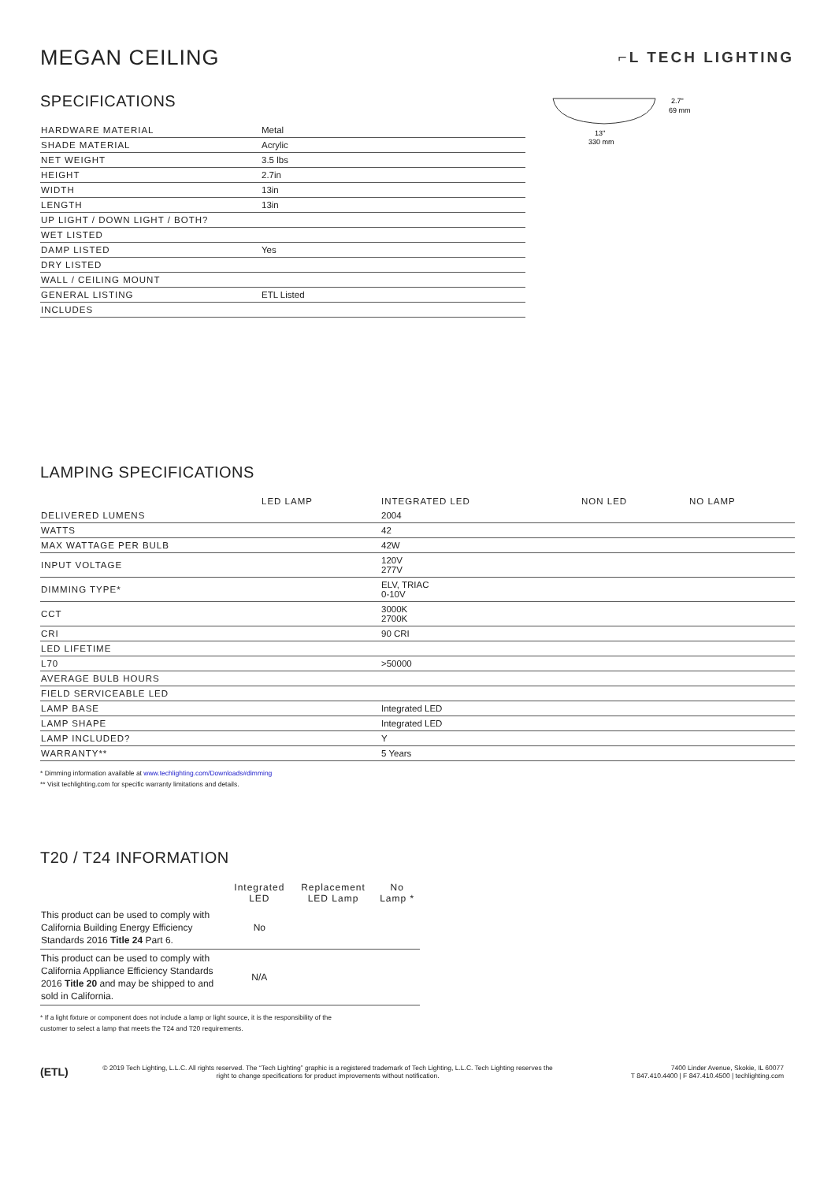MEGAN CEILING
⌐L TECH LIGHTING
SPECIFICATIONS
| HARDWARE MATERIAL | Metal |
| SHADE MATERIAL | Acrylic |
| NET WEIGHT | 3.5 lbs |
| HEIGHT | 2.7in |
| WIDTH | 13in |
| LENGTH | 13in |
| UP LIGHT / DOWN LIGHT / BOTH? | |
| WET LISTED | |
| DAMP LISTED | Yes |
| DRY LISTED | |
| WALL / CEILING MOUNT | |
| GENERAL LISTING | ETL Listed |
| INCLUDES | |
2.7"
69 mm
13"
330 mm
LAMPING SPECIFICATIONS
| | LED LAMP | INTEGRATED LED | NON LED | NO LAMP |
| --- | --- | --- | --- | --- |
| DELIVERED LUMENS | | 2004 | | |
| WATTS | | 42 | | |
| MAX WATTAGE PER BULB | | 42W | | |
| INPUT VOLTAGE | | 120V 277V | | |
| DIMMING TYPE* | | ELV, TRIAC 0-10V | | |
| CCT | | 3000K 2700K | | |
| CRI | | 90 CRI | | |
| LED LIFETIME | | | | |
| L70 | | >50000 | | |
| AVERAGE BULB HOURS | | | | |
| FIELD SERVICEABLE LED | | | | |
| LAMP BASE | | Integrated LED | | |
| LAMP SHAPE | | Integrated LED | | |
| LAMP INCLUDED? | | Y | | |
| WARRANTY** | | 5 Years | | |
* Dimming information available at www.techlighting.com/Downloads#dimming
** Visit techlighting.com for specific warranty limitations and details.
T20 / T24 INFORMATION
| | Integrated LED | Replacement LED Lamp | No Lamp * |
| --- | --- | --- | --- |
| This product can be used to comply with California Building Energy Efficiency Standards 2016 Title 24 Part 6. | No | | |
| This product can be used to comply with California Appliance Efficiency Standards 2016 Title 20 and may be shipped to and sold in California. | N/A | | |
* If a light fixture or component does not include a lamp or light source, it is the responsibility of the
customer to select a lamp that meets the T24 and T20 requirements.
(ETL)
© 2019 Tech Lighting, L.L.C. All rights reserved. The “Tech Lighting” graphic is a registered trademark of Tech Lighting, L.L.C. Tech Lighting reserves the right to change specifications for product improvements without notification.
7400 Linder Avenue, Skokie, IL 60077
T 847.410.4400 | F 847.410.4500 | techlighting.com